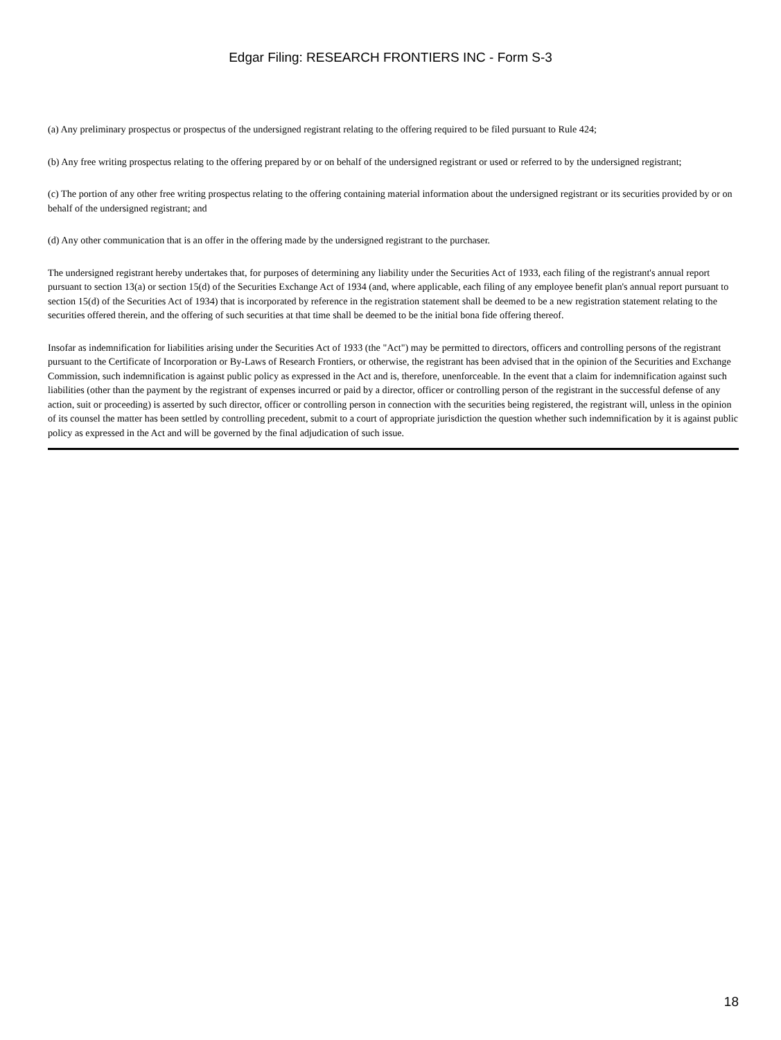Edgar Filing: RESEARCH FRONTIERS INC - Form S-3
(a) Any preliminary prospectus or prospectus of the undersigned registrant relating to the offering required to be filed pursuant to Rule 424;
(b) Any free writing prospectus relating to the offering prepared by or on behalf of the undersigned registrant or used or referred to by the undersigned registrant;
(c) The portion of any other free writing prospectus relating to the offering containing material information about the undersigned registrant or its securities provided by or on behalf of the undersigned registrant; and
(d) Any other communication that is an offer in the offering made by the undersigned registrant to the purchaser.
The undersigned registrant hereby undertakes that, for purposes of determining any liability under the Securities Act of 1933, each filing of the registrant's annual report pursuant to section 13(a) or section 15(d) of the Securities Exchange Act of 1934 (and, where applicable, each filing of any employee benefit plan's annual report pursuant to section 15(d) of the Securities Act of 1934) that is incorporated by reference in the registration statement shall be deemed to be a new registration statement relating to the securities offered therein, and the offering of such securities at that time shall be deemed to be the initial bona fide offering thereof.
Insofar as indemnification for liabilities arising under the Securities Act of 1933 (the "Act") may be permitted to directors, officers and controlling persons of the registrant pursuant to the Certificate of Incorporation or By-Laws of Research Frontiers, or otherwise, the registrant has been advised that in the opinion of the Securities and Exchange Commission, such indemnification is against public policy as expressed in the Act and is, therefore, unenforceable. In the event that a claim for indemnification against such liabilities (other than the payment by the registrant of expenses incurred or paid by a director, officer or controlling person of the registrant in the successful defense of any action, suit or proceeding) is asserted by such director, officer or controlling person in connection with the securities being registered, the registrant will, unless in the opinion of its counsel the matter has been settled by controlling precedent, submit to a court of appropriate jurisdiction the question whether such indemnification by it is against public policy as expressed in the Act and will be governed by the final adjudication of such issue.
18